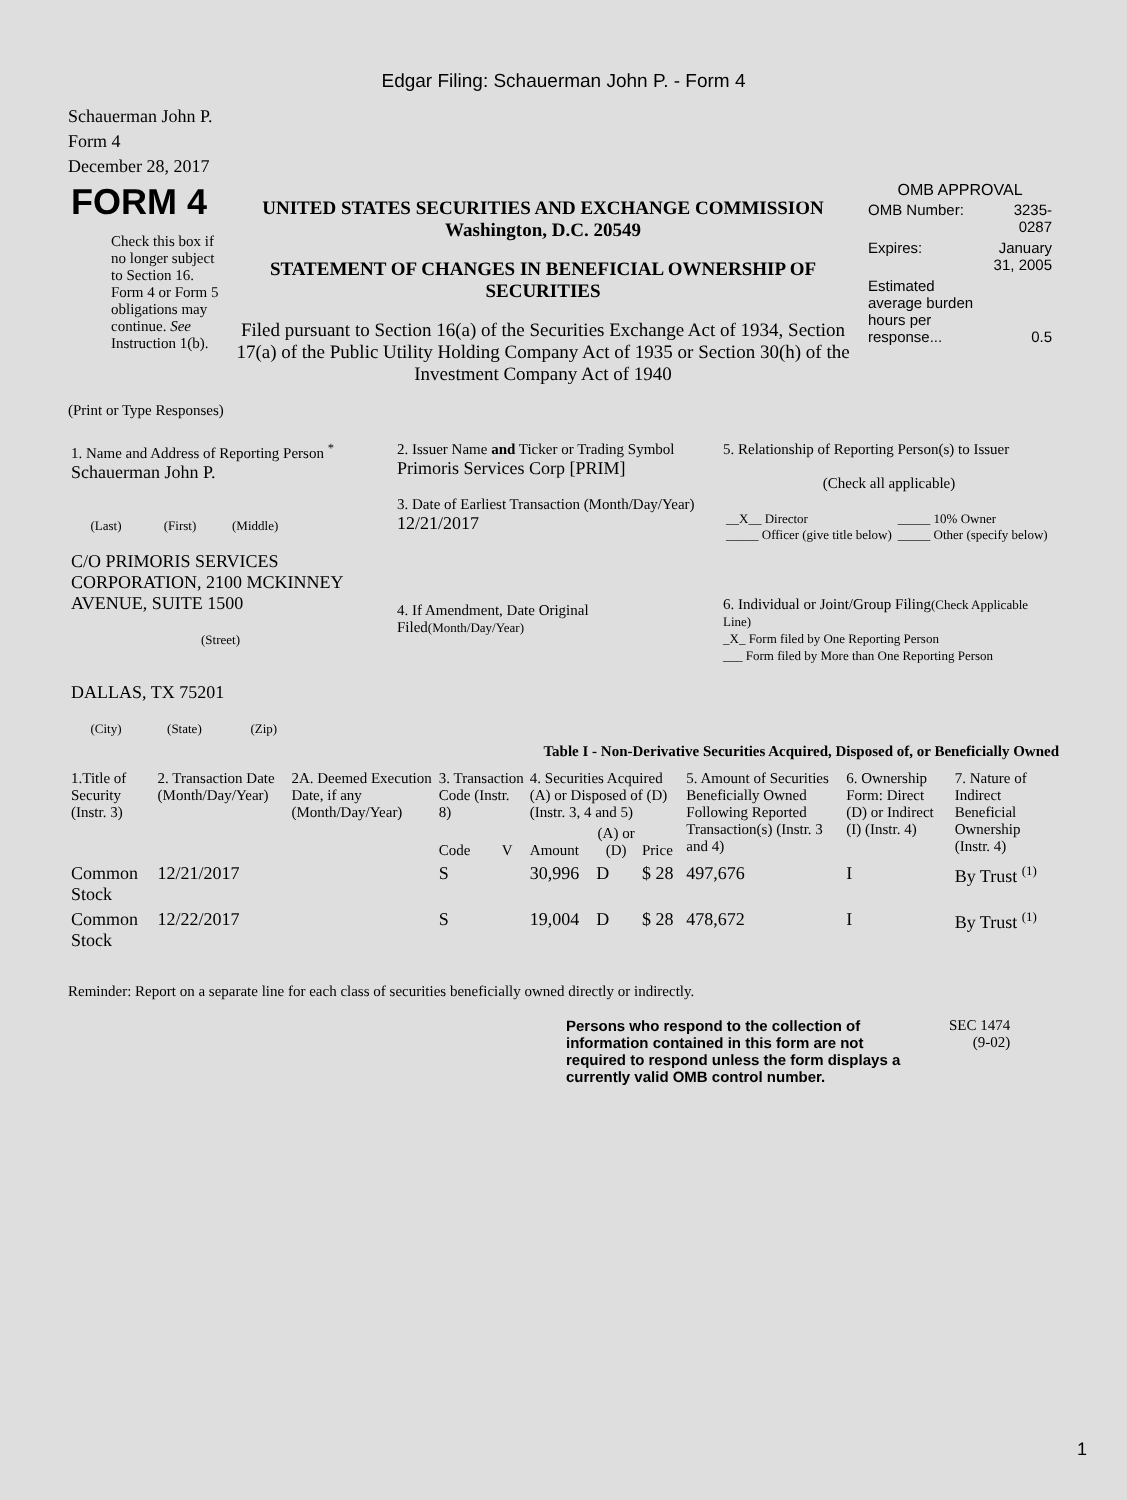Edgar Filing: Schauerman John P. - Form 4
Schauerman John P.
Form 4
December 28, 2017
| FORM 4 Check this box if no longer subject to Section 16. Form 4 or Form 5 obligations may continue. See Instruction 1(b). | UNITED STATES SECURITIES AND EXCHANGE COMMISSION Washington, D.C. 20549 STATEMENT OF CHANGES IN BENEFICIAL OWNERSHIP OF SECURITIES Filed pursuant to Section 16(a) of the Securities Exchange Act of 1934, Section 17(a) of the Public Utility Holding Company Act of 1935 or Section 30(h) of the Investment Company Act of 1940 | OMB APPROVAL / OMB Number: / 3235-0287 / / Expires: / January 31, 2005 / / Estimated average burden hours per response... / 0.5 / |
(Print or Type Responses)
| 1. Name and Address of Reporting Person <sup>*</sup> Schauerman John P. (Last) (First) (Middle) C/O PRIMORIS SERVICES CORPORATION, 2100 MCKINNEY AVENUE, SUITE 1500 (Street) DALLAS, TX 75201 (City) (State) (Zip) | 2. Issuer Name and Ticker or Trading Symbol Primoris Services Corp [PRIM] 3. Date of Earliest Transaction (Month/Day/Year) 12/21/2017 4. If Amendment, Date Original Filed (Month/Day/Year) | 5. Relationship of Reporting Person(s) to Issuer (Check all applicable) / __X__ Director _____ Officer (give title below) / _____ 10% Owner _____ Other (specify below) / 6. Individual or Joint/Group Filing (Check Applicable Line) _X_ Form filed by One Reporting Person ___ Form filed by More than One Reporting Person |
Table I - Non-Derivative Securities Acquired, Disposed of, or Beneficially Owned
| 1.Title of Security (Instr. 3) | 2. Transaction Date (Month/Day/Year) | 2A. Deemed Execution Date, if any (Month/Day/Year) | 3. Transaction Code (Instr. 8) | | 4. Securities Acquired (A) or Disposed of (D) (Instr. 3, 4 and 5) | | | 5. Amount of Securities Beneficially Owned Following Reported Transaction(s) (Instr. 3 and 4) | 6. Ownership Form: Direct (D) or Indirect (I) (Instr. 4) | 7. Nature of Indirect Beneficial Ownership (Instr. 4) |
| --- | --- | --- | --- | --- | --- | --- | --- | --- | --- | --- |
| | | | Code | V | Amount | (A) or (D) | Price | | | |
| Common Stock | 12/21/2017 | | S | | 30,996 | D | $ 28 | 497,676 | I | By Trust <sup>(1)</sup> |
| Common Stock | 12/22/2017 | | S | | 19,004 | D | $ 28 | 478,672 | I | By Trust <sup>(1)</sup> |
Reminder: Report on a separate line for each class of securities beneficially owned directly or indirectly.
| Persons who respond to the collection of information contained in this form are not required to respond unless the form displays a currently valid OMB control number. | SEC 1474 (9-02) |
1